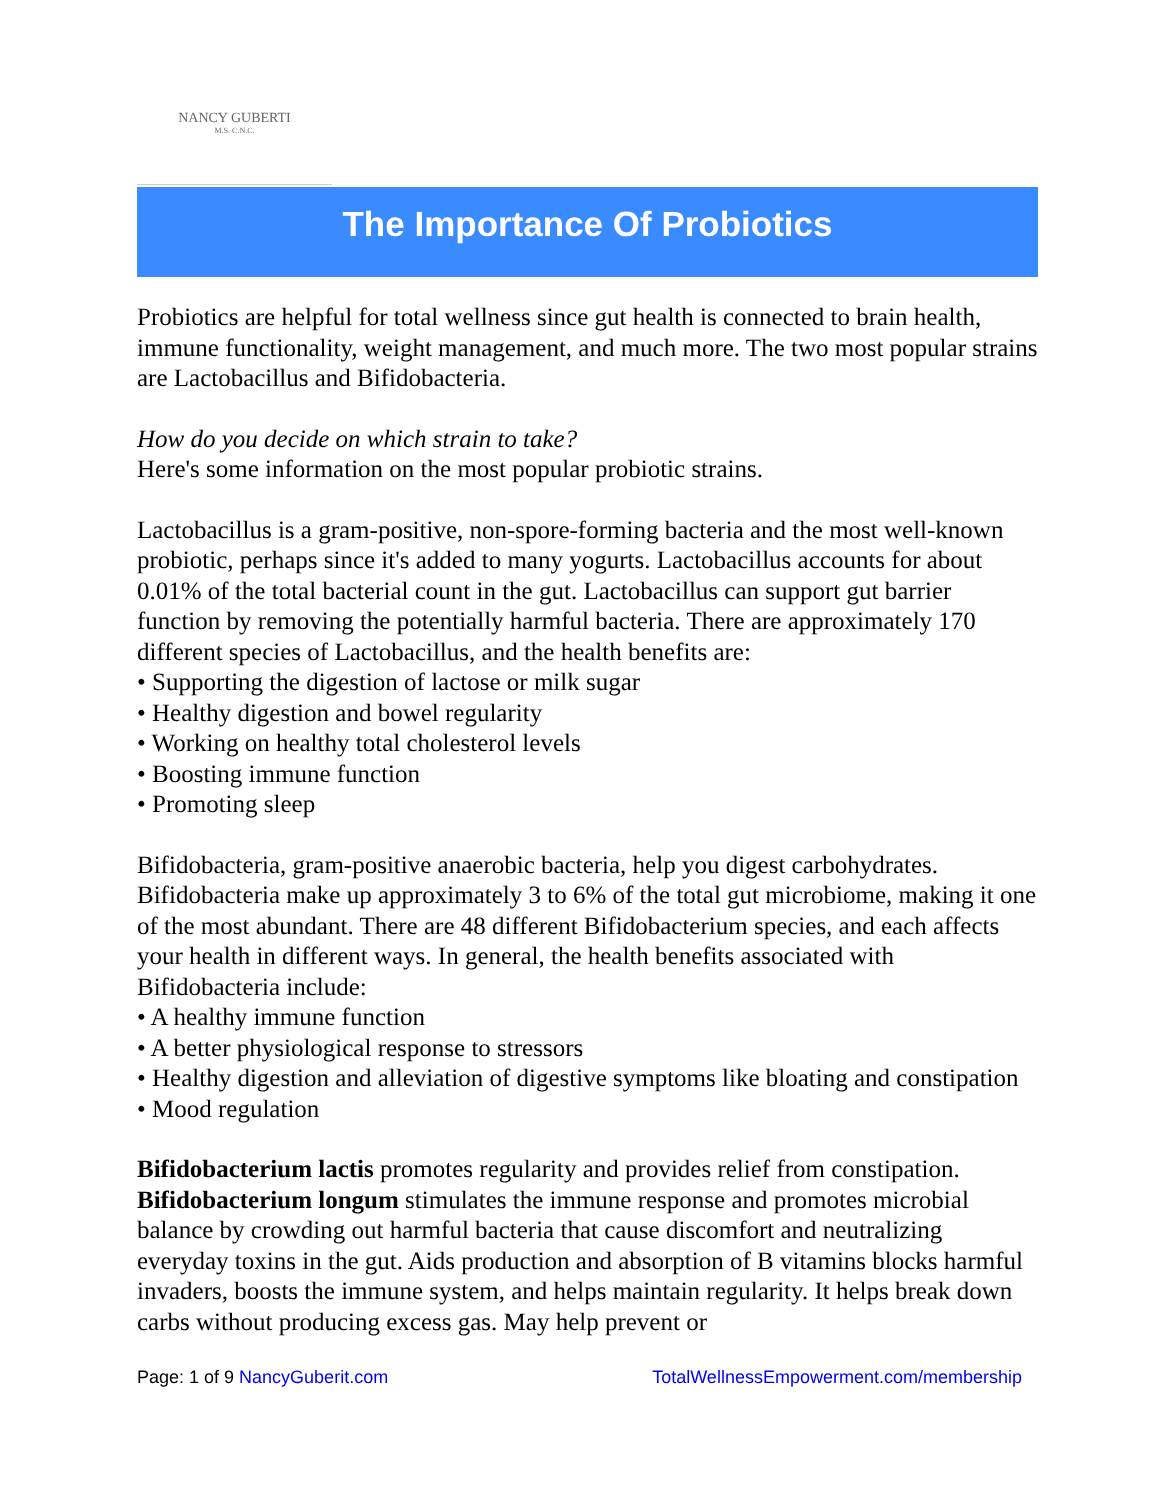NANCY GUBERTI
M.S. C.N.C.
The Importance Of Probiotics
Probiotics are helpful for total wellness since gut health is connected to brain health, immune functionality, weight management, and much more. The two most popular strains are Lactobacillus and Bifidobacteria.
How do you decide on which strain to take?
Here's some information on the most popular probiotic strains.
Lactobacillus is a gram-positive, non-spore-forming bacteria and the most well-known probiotic, perhaps since it's added to many yogurts. Lactobacillus accounts for about 0.01% of the total bacterial count in the gut. Lactobacillus can support gut barrier function by removing the potentially harmful bacteria. There are approximately 170 different species of Lactobacillus, and the health benefits are:
• Supporting the digestion of lactose or milk sugar
• Healthy digestion and bowel regularity
• Working on healthy total cholesterol levels
• Boosting immune function
• Promoting sleep
Bifidobacteria, gram-positive anaerobic bacteria, help you digest carbohydrates. Bifidobacteria make up approximately 3 to 6% of the total gut microbiome, making it one of the most abundant. There are 48 different Bifidobacterium species, and each affects your health in different ways. In general, the health benefits associated with Bifidobacteria include:
• A healthy immune function
• A better physiological response to stressors
• Healthy digestion and alleviation of digestive symptoms like bloating and constipation
• Mood regulation
Bifidobacterium lactis promotes regularity and provides relief from constipation.
Bifidobacterium longum stimulates the immune response and promotes microbial balance by crowding out harmful bacteria that cause discomfort and neutralizing everyday toxins in the gut. Aids production and absorption of B vitamins blocks harmful invaders, boosts the immune system, and helps maintain regularity. It helps break down carbs without producing excess gas. May help prevent or
Page: 1 of 9 NancyGuberit.com TotalWellnessEmpowerment.com/membership